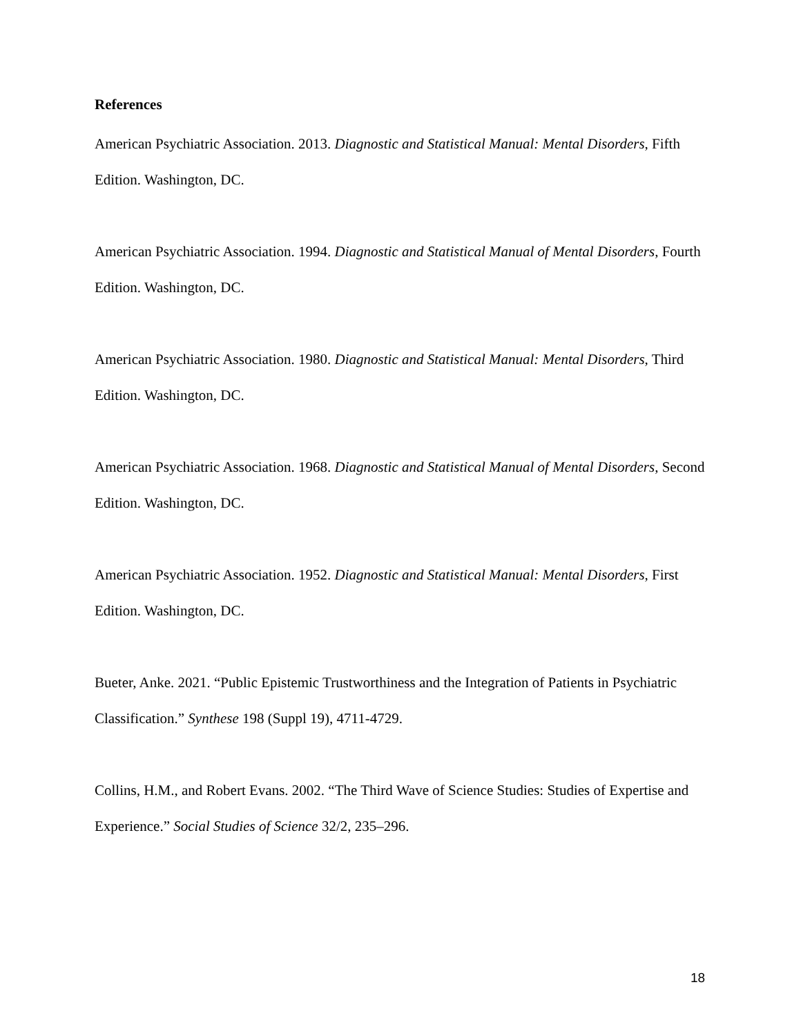References
American Psychiatric Association. 2013. Diagnostic and Statistical Manual: Mental Disorders, Fifth Edition. Washington, DC.
American Psychiatric Association. 1994. Diagnostic and Statistical Manual of Mental Disorders, Fourth Edition. Washington, DC.
American Psychiatric Association. 1980. Diagnostic and Statistical Manual: Mental Disorders, Third Edition. Washington, DC.
American Psychiatric Association. 1968. Diagnostic and Statistical Manual of Mental Disorders, Second Edition. Washington, DC.
American Psychiatric Association. 1952. Diagnostic and Statistical Manual: Mental Disorders, First Edition. Washington, DC.
Bueter, Anke. 2021. “Public Epistemic Trustworthiness and the Integration of Patients in Psychiatric Classification.” Synthese 198 (Suppl 19), 4711-4729.
Collins, H.M., and Robert Evans. 2002. “The Third Wave of Science Studies: Studies of Expertise and Experience.” Social Studies of Science 32/2, 235–296.
18